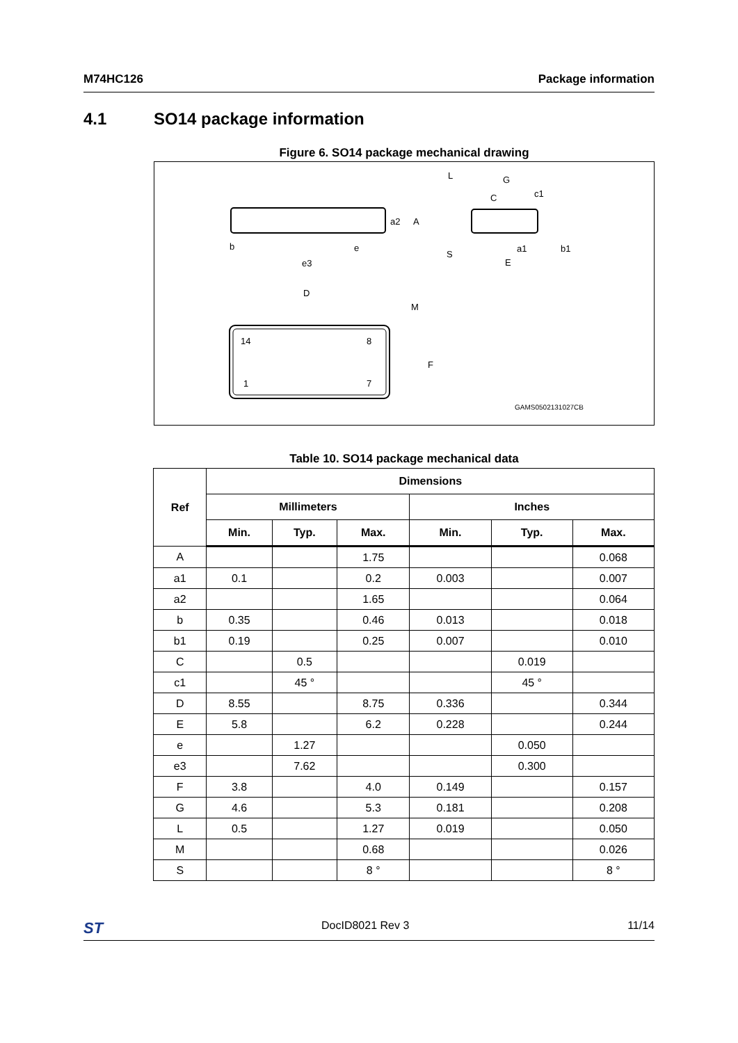M74HC126 Package information
4.1 SO14 package information
Figure 6. SO14 package mechanical drawing
b
e
e3
a2
A
D
M
F
14
8
1
7
L
G
C
c1
S
a1
b1
E
GAMS0502131027CB
Table 10. SO14 package mechanical data
| Ref | Dimensions | | | | | |
| --- | --- | --- | --- | --- | --- | --- |
| | Millimeters | | | Inches | | |
| | Min. | Typ. | Max. | Min. | Typ. | Max. |
| A | | | 1.75 | | | 0.068 |
| a1 | 0.1 | | 0.2 | 0.003 | | 0.007 |
| a2 | | | 1.65 | | | 0.064 |
| b | 0.35 | | 0.46 | 0.013 | | 0.018 |
| b1 | 0.19 | | 0.25 | 0.007 | | 0.010 |
| C | | 0.5 | | | 0.019 | |
| c1 | | 45 ° | | | 45 ° | |
| D | 8.55 | | 8.75 | 0.336 | | 0.344 |
| E | 5.8 | | 6.2 | 0.228 | | 0.244 |
| e | | 1.27 | | | 0.050 | |
| e3 | | 7.62 | | | 0.300 | |
| F | 3.8 | | 4.0 | 0.149 | | 0.157 |
| G | 4.6 | | 5.3 | 0.181 | | 0.208 |
| L | 0.5 | | 1.27 | 0.019 | | 0.050 |
| M | | | 0.68 | | | 0.026 |
| S | | | 8 ° | | | 8 ° |
ST DocID8021 Rev 3 11/14